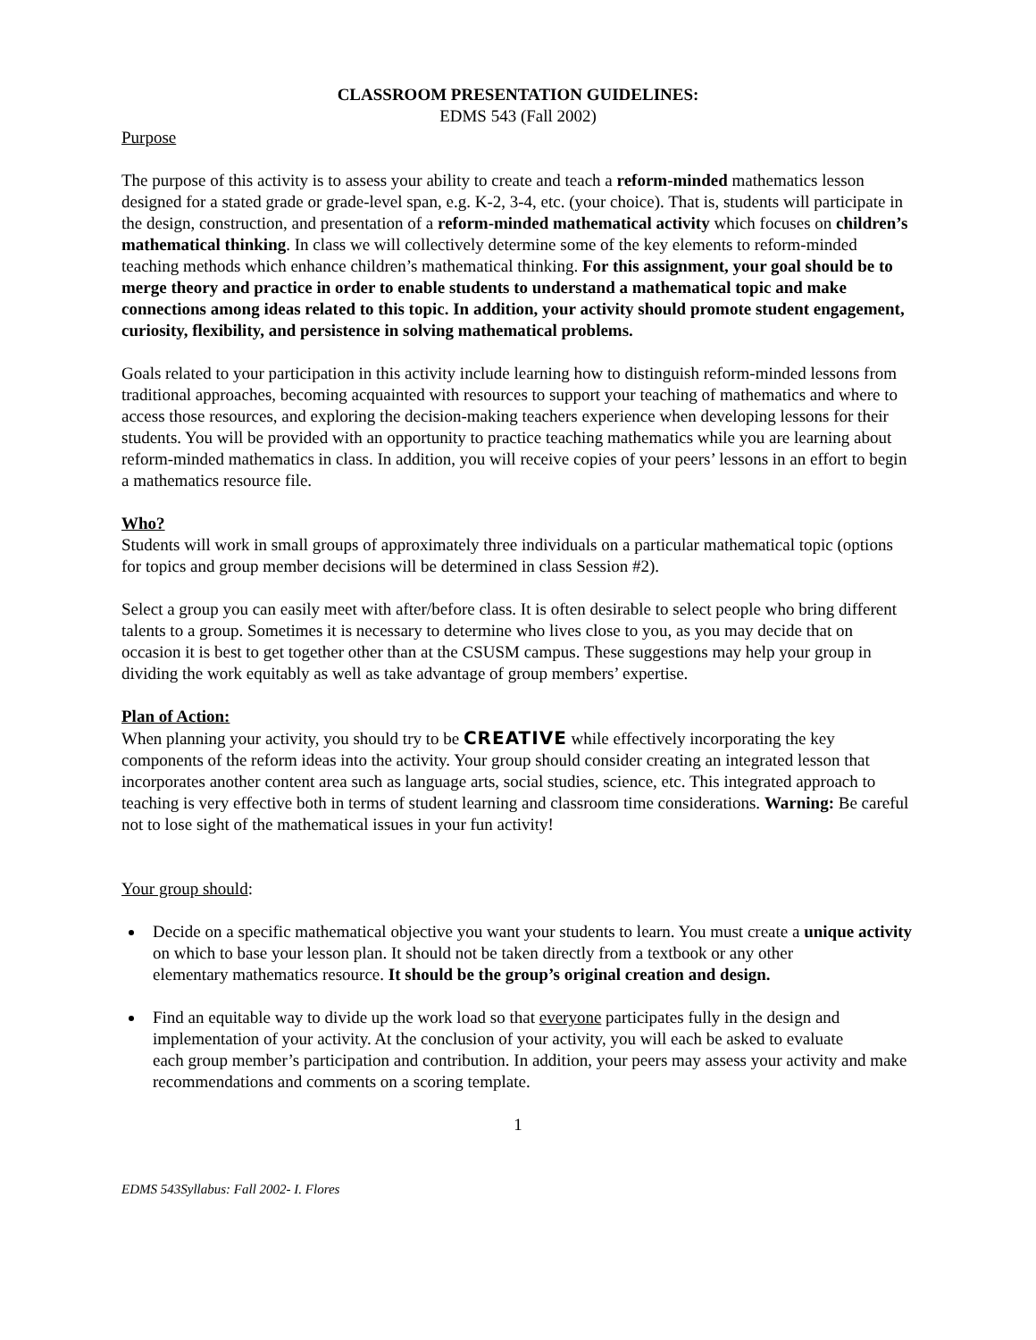CLASSROOM PRESENTATION GUIDELINES:
EDMS 543 (Fall 2002)
Purpose
The purpose of this activity is to assess your ability to create and teach a reform-minded mathematics lesson designed for a stated grade or grade-level span, e.g. K-2, 3-4, etc. (your choice). That is, students will participate in the design, construction, and presentation of a reform-minded mathematical activity which focuses on children’s mathematical thinking. In class we will collectively determine some of the key elements to reform-minded teaching methods which enhance children’s mathematical thinking. For this assignment, your goal should be to merge theory and practice in order to enable students to understand a mathematical topic and make connections among ideas related to this topic. In addition, your activity should promote student engagement, curiosity, flexibility, and persistence in solving mathematical problems.
Goals related to your participation in this activity include learning how to distinguish reform-minded lessons from traditional approaches, becoming acquainted with resources to support your teaching of mathematics and where to access those resources, and exploring the decision-making teachers experience when developing lessons for their students. You will be provided with an opportunity to practice teaching mathematics while you are learning about reform-minded mathematics in class. In addition, you will receive copies of your peers’ lessons in an effort to begin a mathematics resource file.
Who?
Students will work in small groups of approximately three individuals on a particular mathematical topic (options for topics and group member decisions will be determined in class Session #2).
Select a group you can easily meet with after/before class. It is often desirable to select people who bring different talents to a group. Sometimes it is necessary to determine who lives close to you, as you may decide that on occasion it is best to get together other than at the CSUSM campus. These suggestions may help your group in dividing the work equitably as well as take advantage of group members’ expertise.
Plan of Action:
When planning your activity, you should try to be CREATIVE while effectively incorporating the key components of the reform ideas into the activity. Your group should consider creating an integrated lesson that incorporates another content area such as language arts, social studies, science, etc. This integrated approach to teaching is very effective both in terms of student learning and classroom time considerations. Warning: Be careful not to lose sight of the mathematical issues in your fun activity!
Your group should:
Decide on a specific mathematical objective you want your students to learn. You must create a unique activity on which to base your lesson plan. It should not be taken directly from a textbook or any other
elementary mathematics resource. It should be the group’s original creation and design.
Find an equitable way to divide up the work load so that everyone participates fully in the design and implementation of your activity. At the conclusion of your activity, you will each be asked to evaluate
each group member’s participation and contribution. In addition, your peers may assess your activity and make recommendations and comments on a scoring template.
1
EDMS 543Syllabus: Fall 2002- I. Flores